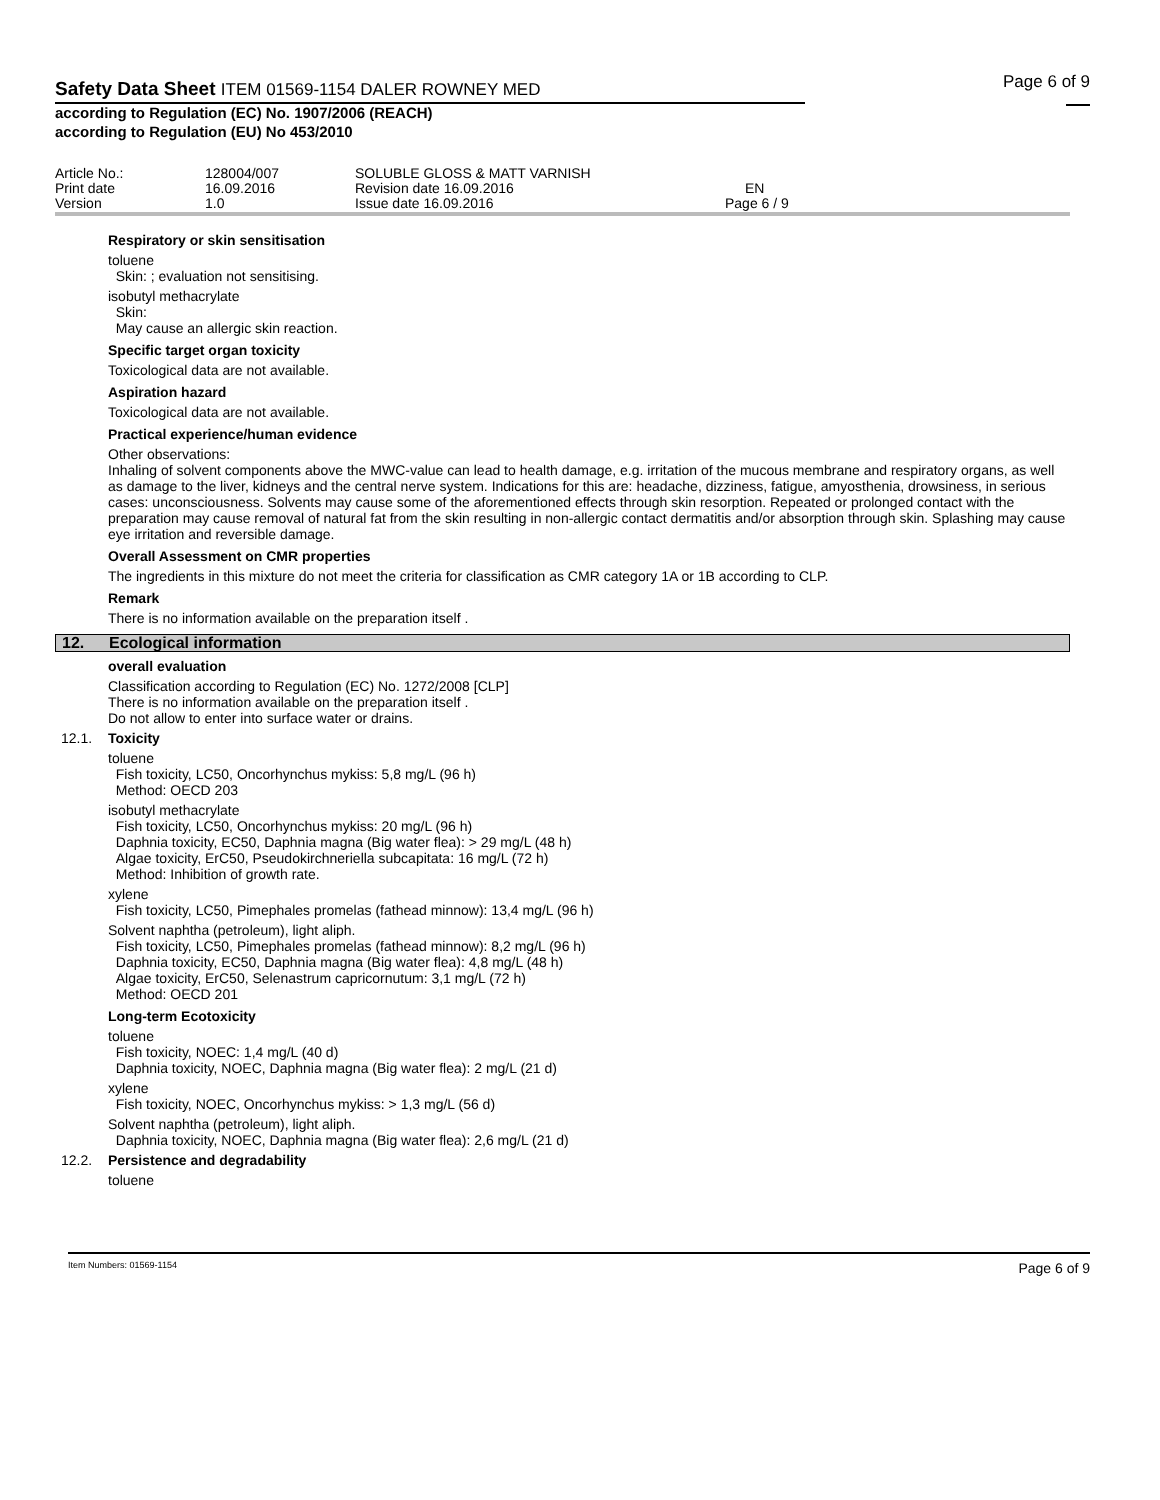Safety Data Sheet ITEM 01569-1154 DALER ROWNEY MED
according to Regulation (EC) No. 1907/2006 (REACH)
according to Regulation (EU) No 453/2010
Page 6 of 9
Article No.: 128004/007 SOLUBLE GLOSS & MATT VARNISH
Print date 16.09.2016 Revision date 16.09.2016 EN
Version 1.0 Issue date 16.09.2016 Page 6 / 9
Respiratory or skin sensitisation
toluene
Skin: ; evaluation not sensitising.
isobutyl methacrylate
Skin:
May cause an allergic skin reaction.
Specific target organ toxicity
Toxicological data are not available.
Aspiration hazard
Toxicological data are not available.
Practical experience/human evidence
Other observations:
Inhaling of solvent components above the MWC-value can lead to health damage, e.g. irritation of the mucous membrane and respiratory organs, as well as damage to the liver, kidneys and the central nerve system. Indications for this are: headache, dizziness, fatigue, amyosthenia, drowsiness, in serious cases: unconsciousness. Solvents may cause some of the aforementioned effects through skin resorption. Repeated or prolonged contact with the preparation may cause removal of natural fat from the skin resulting in non-allergic contact dermatitis and/or absorption through skin. Splashing may cause eye irritation and reversible damage.
Overall Assessment on CMR properties
The ingredients in this mixture do not meet the criteria for classification as CMR category 1A or 1B according to CLP.
Remark
There is no information available on the preparation itself .
12. Ecological information
overall evaluation
Classification according to Regulation (EC) No. 1272/2008 [CLP]
There is no information available on the preparation itself .
Do not allow to enter into surface water or drains.
12.1. Toxicity
toluene
Fish toxicity, LC50, Oncorhynchus mykiss: 5,8 mg/L (96 h)
Method: OECD 203
isobutyl methacrylate
Fish toxicity, LC50, Oncorhynchus mykiss: 20 mg/L (96 h)
Daphnia toxicity, EC50, Daphnia magna (Big water flea): > 29 mg/L (48 h)
Algae toxicity, ErC50, Pseudokirchneriella subcapitata: 16 mg/L (72 h)
Method: Inhibition of growth rate.
xylene
Fish toxicity, LC50, Pimephales promelas (fathead minnow): 13,4 mg/L (96 h)
Solvent naphtha (petroleum), light aliph.
Fish toxicity, LC50, Pimephales promelas (fathead minnow): 8,2 mg/L (96 h)
Daphnia toxicity, EC50, Daphnia magna (Big water flea): 4,8 mg/L (48 h)
Algae toxicity, ErC50, Selenastrum capricornutum: 3,1 mg/L (72 h)
Method: OECD 201
Long-term Ecotoxicity
toluene
Fish toxicity, NOEC: 1,4 mg/L (40 d)
Daphnia toxicity, NOEC, Daphnia magna (Big water flea): 2 mg/L (21 d)
xylene
Fish toxicity, NOEC, Oncorhynchus mykiss: > 1,3 mg/L (56 d)
Solvent naphtha (petroleum), light aliph.
Daphnia toxicity, NOEC, Daphnia magna (Big water flea): 2,6 mg/L (21 d)
12.2. Persistence and degradability
toluene
Item Numbers: 01569-1154 Page 6 of 9